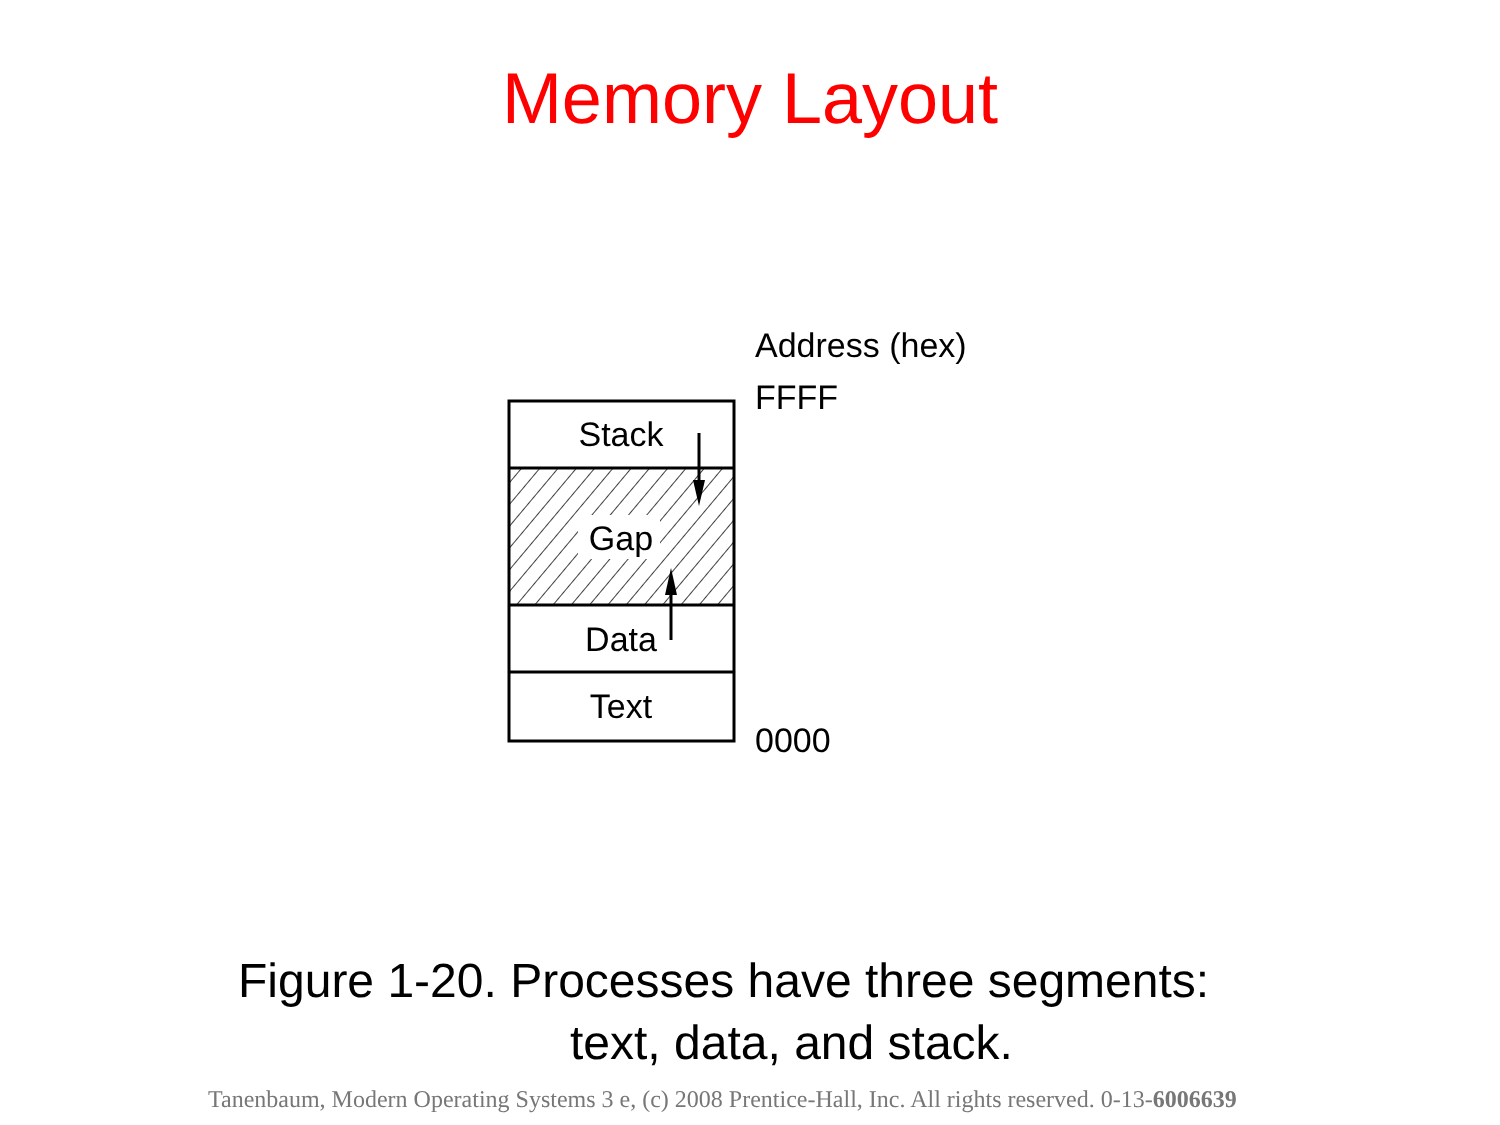Memory Layout
Stack
Gap
Data
Text
Address (hex)
FFFF
0000
Figure 1-20. Processes have three segments:
text, data, and stack.
Tanenbaum, Modern Operating Systems 3 e, (c) 2008 Prentice-Hall, Inc. All rights reserved. 0-13-6006639